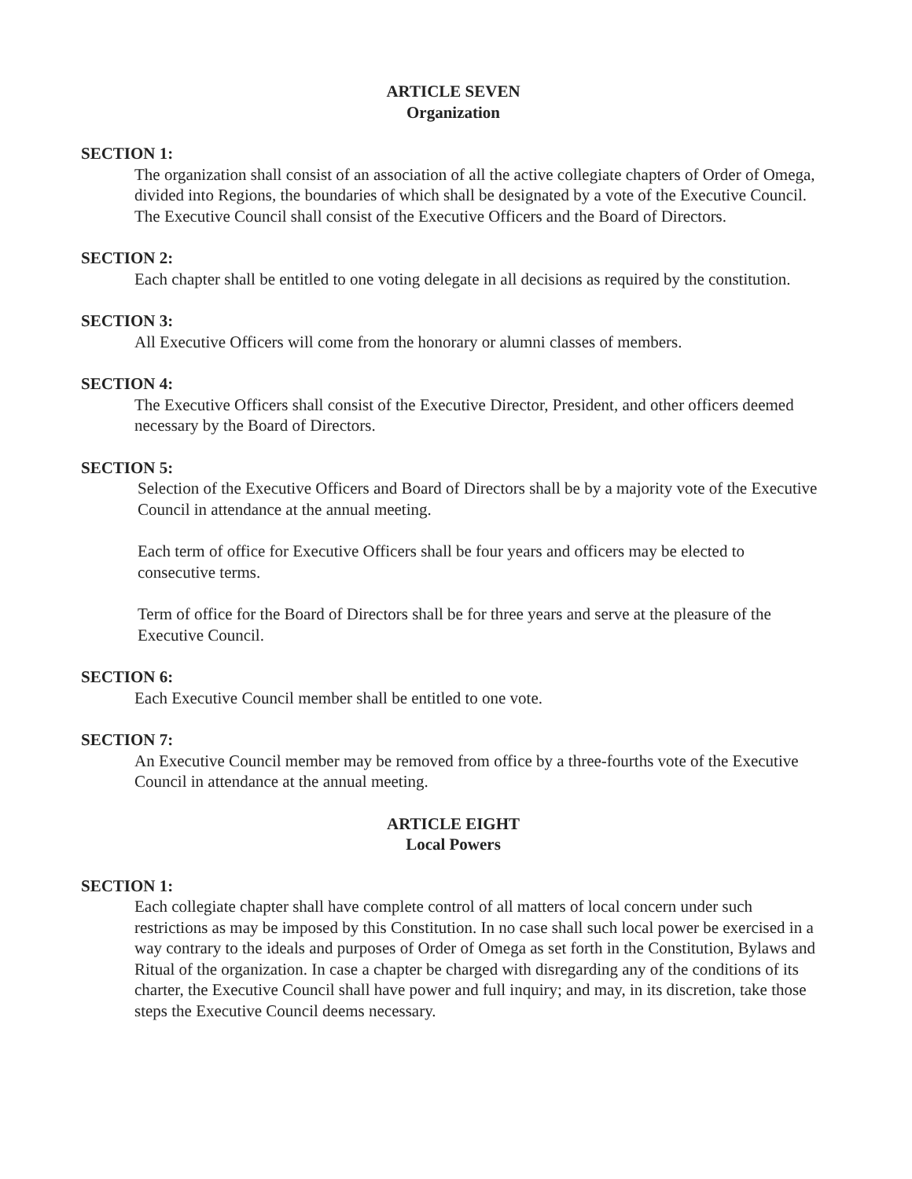ARTICLE SEVEN
Organization
SECTION 1:
The organization shall consist of an association of all the active collegiate chapters of Order of Omega, divided into Regions, the boundaries of which shall be designated by a vote of the Executive Council. The Executive Council shall consist of the Executive Officers and the Board of Directors.
SECTION 2:
Each chapter shall be entitled to one voting delegate in all decisions as required by the constitution.
SECTION 3:
All Executive Officers will come from the honorary or alumni classes of members.
SECTION 4:
The Executive Officers shall consist of the Executive Director, President, and other officers deemed necessary by the Board of Directors.
SECTION 5:
Selection of the Executive Officers and Board of Directors shall be by a majority vote of the Executive Council in attendance at the annual meeting.
Each term of office for Executive Officers shall be four years and officers may be elected to consecutive terms.
Term of office for the Board of Directors shall be for three years and serve at the pleasure of the Executive Council.
SECTION 6:
Each Executive Council member shall be entitled to one vote.
SECTION 7:
An Executive Council member may be removed from office by a three-fourths vote of the Executive Council in attendance at the annual meeting.
ARTICLE EIGHT
Local Powers
SECTION 1:
Each collegiate chapter shall have complete control of all matters of local concern under such restrictions as may be imposed by this Constitution. In no case shall such local power be exercised in a way contrary to the ideals and purposes of Order of Omega as set forth in the Constitution, Bylaws and Ritual of the organization. In case a chapter be charged with disregarding any of the conditions of its charter, the Executive Council shall have power and full inquiry; and may, in its discretion, take those steps the Executive Council deems necessary.